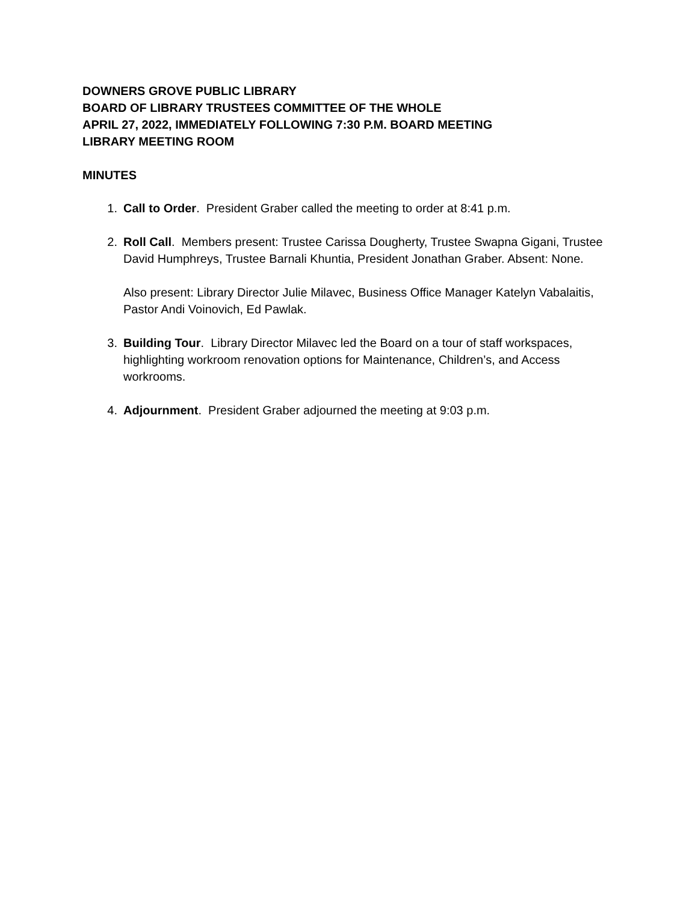DOWNERS GROVE PUBLIC LIBRARY
BOARD OF LIBRARY TRUSTEES COMMITTEE OF THE WHOLE
APRIL 27, 2022, IMMEDIATELY FOLLOWING 7:30 P.M. BOARD MEETING
LIBRARY MEETING ROOM
MINUTES
1. Call to Order. President Graber called the meeting to order at 8:41 p.m.
2. Roll Call. Members present: Trustee Carissa Dougherty, Trustee Swapna Gigani, Trustee David Humphreys, Trustee Barnali Khuntia, President Jonathan Graber. Absent: None.
Also present: Library Director Julie Milavec, Business Office Manager Katelyn Vabalaitis, Pastor Andi Voinovich, Ed Pawlak.
3. Building Tour. Library Director Milavec led the Board on a tour of staff workspaces, highlighting workroom renovation options for Maintenance, Children’s, and Access workrooms.
4. Adjournment. President Graber adjourned the meeting at 9:03 p.m.